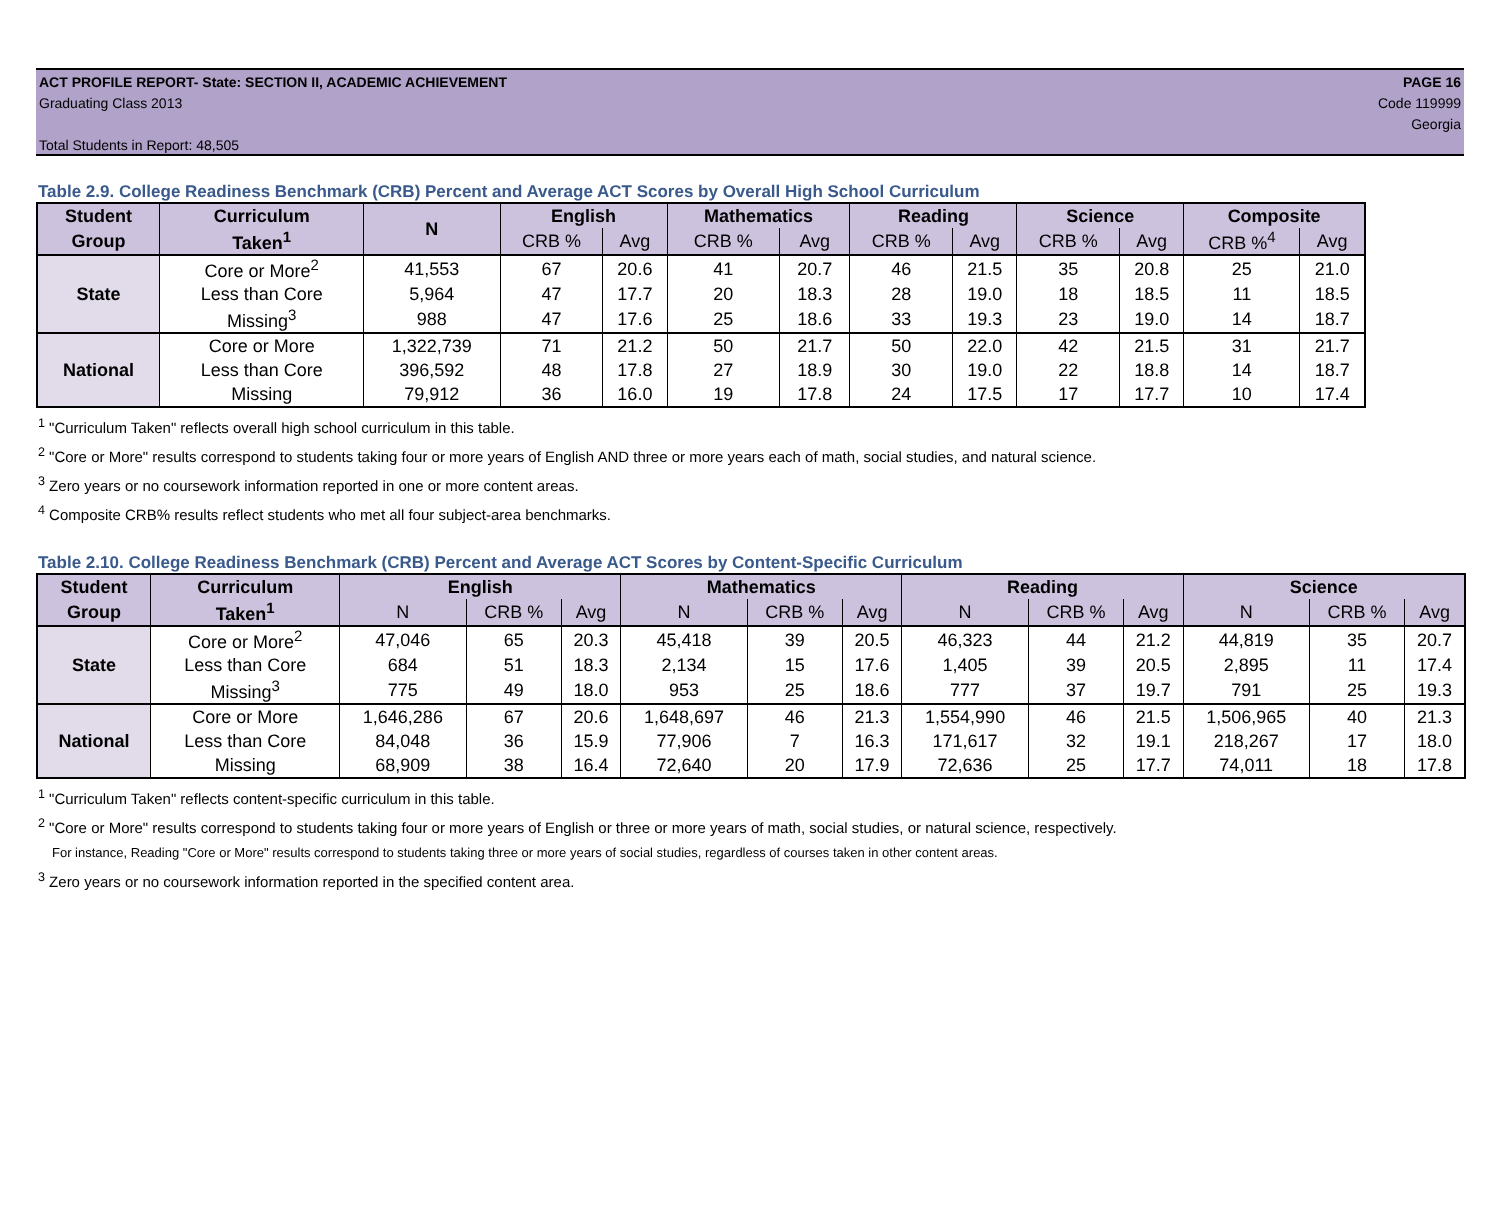ACT PROFILE REPORT- State: SECTION II, ACADEMIC ACHIEVEMENT PAGE 16
Graduating Class 2013 Code 119999
Georgia
Total Students in Report: 48,505
Table 2.9. College Readiness Benchmark (CRB) Percent and Average ACT Scores by Overall High School Curriculum
| Student | Curriculum | N | English | | Mathematics | | Reading | | Science | | Composite | |
| --- | --- | --- | --- | --- | --- | --- | --- | --- | --- | --- | --- | --- |
| Group | Taken<sup>1</sup> | | CRB % | Avg | CRB % | Avg | CRB % | Avg | CRB % | Avg | CRB %<sup>4</sup> | Avg |
| State | Core or More<sup>2</sup> | 41,553 | 67 | 20.6 | 41 | 20.7 | 46 | 21.5 | 35 | 20.8 | 25 | 21.0 |
| | Less than Core | 5,964 | 47 | 17.7 | 20 | 18.3 | 28 | 19.0 | 18 | 18.5 | 11 | 18.5 |
| | Missing<sup>3</sup> | 988 | 47 | 17.6 | 25 | 18.6 | 33 | 19.3 | 23 | 19.0 | 14 | 18.7 |
| National | Core or More | 1,322,739 | 71 | 21.2 | 50 | 21.7 | 50 | 22.0 | 42 | 21.5 | 31 | 21.7 |
| | Less than Core | 396,592 | 48 | 17.8 | 27 | 18.9 | 30 | 19.0 | 22 | 18.8 | 14 | 18.7 |
| | Missing | 79,912 | 36 | 16.0 | 19 | 17.8 | 24 | 17.5 | 17 | 17.7 | 10 | 17.4 |
<sup>1</sup> "Curriculum Taken" reflects overall high school curriculum in this table.
<sup>2</sup> "Core or More" results correspond to students taking four or more years of English AND three or more years each of math, social studies, and natural science.
<sup>3</sup> Zero years or no coursework information reported in one or more content areas.
<sup>4</sup> Composite CRB% results reflect students who met all four subject-area benchmarks.
Table 2.10. College Readiness Benchmark (CRB) Percent and Average ACT Scores by Content-Specific Curriculum
| Student | Curriculum | English | | | Mathematics | | | Reading | | | Science | | |
| --- | --- | --- | --- | --- | --- | --- | --- | --- | --- | --- | --- | --- | --- |
| Group | Taken<sup>1</sup> | N | CRB % | Avg | N | CRB % | Avg | N | CRB % | Avg | N | CRB % | Avg |
| State | Core or More<sup>2</sup> | 47,046 | 65 | 20.3 | 45,418 | 39 | 20.5 | 46,323 | 44 | 21.2 | 44,819 | 35 | 20.7 |
| | Less than Core | 684 | 51 | 18.3 | 2,134 | 15 | 17.6 | 1,405 | 39 | 20.5 | 2,895 | 11 | 17.4 |
| | Missing<sup>3</sup> | 775 | 49 | 18.0 | 953 | 25 | 18.6 | 777 | 37 | 19.7 | 791 | 25 | 19.3 |
| National | Core or More | 1,646,286 | 67 | 20.6 | 1,648,697 | 46 | 21.3 | 1,554,990 | 46 | 21.5 | 1,506,965 | 40 | 21.3 |
| | Less than Core | 84,048 | 36 | 15.9 | 77,906 | 7 | 16.3 | 171,617 | 32 | 19.1 | 218,267 | 17 | 18.0 |
| | Missing | 68,909 | 38 | 16.4 | 72,640 | 20 | 17.9 | 72,636 | 25 | 17.7 | 74,011 | 18 | 17.8 |
<sup>1</sup> "Curriculum Taken" reflects content-specific curriculum in this table.
<sup>2</sup> "Core or More" results correspond to students taking four or more years of English or three or more years of math, social studies, or natural science, respectively.
For instance, Reading "Core or More" results correspond to students taking three or more years of social studies, regardless of courses taken in other content areas.
<sup>3</sup> Zero years or no coursework information reported in the specified content area.